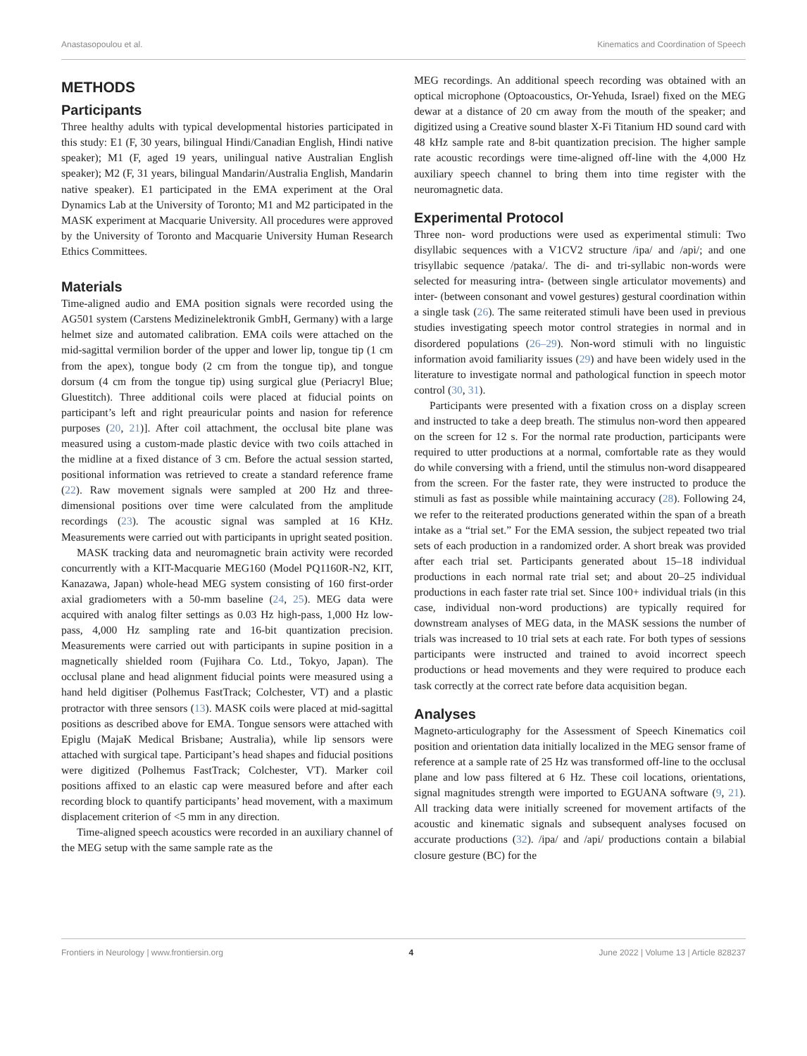Anastasopoulou et al. Kinematics and Coordination of Speech
METHODS
Participants
Three healthy adults with typical developmental histories participated in this study: E1 (F, 30 years, bilingual Hindi/Canadian English, Hindi native speaker); M1 (F, aged 19 years, unilingual native Australian English speaker); M2 (F, 31 years, bilingual Mandarin/Australia English, Mandarin native speaker). E1 participated in the EMA experiment at the Oral Dynamics Lab at the University of Toronto; M1 and M2 participated in the MASK experiment at Macquarie University. All procedures were approved by the University of Toronto and Macquarie University Human Research Ethics Committees.
Materials
Time-aligned audio and EMA position signals were recorded using the AG501 system (Carstens Medizinelektronik GmbH, Germany) with a large helmet size and automated calibration. EMA coils were attached on the mid-sagittal vermilion border of the upper and lower lip, tongue tip (1 cm from the apex), tongue body (2 cm from the tongue tip), and tongue dorsum (4 cm from the tongue tip) using surgical glue (Periacryl Blue; Gluestitch). Three additional coils were placed at fiducial points on participant’s left and right preauricular points and nasion for reference purposes (20, 21)]. After coil attachment, the occlusal bite plane was measured using a custom-made plastic device with two coils attached in the midline at a fixed distance of 3 cm. Before the actual session started, positional information was retrieved to create a standard reference frame (22). Raw movement signals were sampled at 200 Hz and three-dimensional positions over time were calculated from the amplitude recordings (23). The acoustic signal was sampled at 16 KHz. Measurements were carried out with participants in upright seated position.
MASK tracking data and neuromagnetic brain activity were recorded concurrently with a KIT-Macquarie MEG160 (Model PQ1160R-N2, KIT, Kanazawa, Japan) whole-head MEG system consisting of 160 first-order axial gradiometers with a 50-mm baseline (24, 25). MEG data were acquired with analog filter settings as 0.03 Hz high-pass, 1,000 Hz low-pass, 4,000 Hz sampling rate and 16-bit quantization precision. Measurements were carried out with participants in supine position in a magnetically shielded room (Fujihara Co. Ltd., Tokyo, Japan). The occlusal plane and head alignment fiducial points were measured using a hand held digitiser (Polhemus FastTrack; Colchester, VT) and a plastic protractor with three sensors (13). MASK coils were placed at mid-sagittal positions as described above for EMA. Tongue sensors were attached with Epiglu (MajaK Medical Brisbane; Australia), while lip sensors were attached with surgical tape. Participant’s head shapes and fiducial positions were digitized (Polhemus FastTrack; Colchester, VT). Marker coil positions affixed to an elastic cap were measured before and after each recording block to quantify participants’ head movement, with a maximum displacement criterion of <5 mm in any direction.
Time-aligned speech acoustics were recorded in an auxiliary channel of the MEG setup with the same sample rate as the
MEG recordings. An additional speech recording was obtained with an optical microphone (Optoacoustics, Or-Yehuda, Israel) fixed on the MEG dewar at a distance of 20 cm away from the mouth of the speaker; and digitized using a Creative sound blaster X-Fi Titanium HD sound card with 48 kHz sample rate and 8-bit quantization precision. The higher sample rate acoustic recordings were time-aligned off-line with the 4,000 Hz auxiliary speech channel to bring them into time register with the neuromagnetic data.
Experimental Protocol
Three non- word productions were used as experimental stimuli: Two disyllabic sequences with a V1CV2 structure /ipa/ and /api/; and one trisyllabic sequence /pataka/. The di- and tri-syllabic non-words were selected for measuring intra- (between single articulator movements) and inter- (between consonant and vowel gestures) gestural coordination within a single task (26). The same reiterated stimuli have been used in previous studies investigating speech motor control strategies in normal and in disordered populations (26–29). Non-word stimuli with no linguistic information avoid familiarity issues (29) and have been widely used in the literature to investigate normal and pathological function in speech motor control (30, 31).
Participants were presented with a fixation cross on a display screen and instructed to take a deep breath. The stimulus non-word then appeared on the screen for 12 s. For the normal rate production, participants were required to utter productions at a normal, comfortable rate as they would do while conversing with a friend, until the stimulus non-word disappeared from the screen. For the faster rate, they were instructed to produce the stimuli as fast as possible while maintaining accuracy (28). Following 24, we refer to the reiterated productions generated within the span of a breath intake as a “trial set.” For the EMA session, the subject repeated two trial sets of each production in a randomized order. A short break was provided after each trial set. Participants generated about 15–18 individual productions in each normal rate trial set; and about 20–25 individual productions in each faster rate trial set. Since 100+ individual trials (in this case, individual non-word productions) are typically required for downstream analyses of MEG data, in the MASK sessions the number of trials was increased to 10 trial sets at each rate. For both types of sessions participants were instructed and trained to avoid incorrect speech productions or head movements and they were required to produce each task correctly at the correct rate before data acquisition began.
Analyses
Magneto-articulography for the Assessment of Speech Kinematics coil position and orientation data initially localized in the MEG sensor frame of reference at a sample rate of 25 Hz was transformed off-line to the occlusal plane and low pass filtered at 6 Hz. These coil locations, orientations, signal magnitudes strength were imported to EGUANA software (9, 21). All tracking data were initially screened for movement artifacts of the acoustic and kinematic signals and subsequent analyses focused on accurate productions (32). /ipa/ and /api/ productions contain a bilabial closure gesture (BC) for the
Frontiers in Neurology | www.frontiersin.org 4 June 2022 | Volume 13 | Article 828237